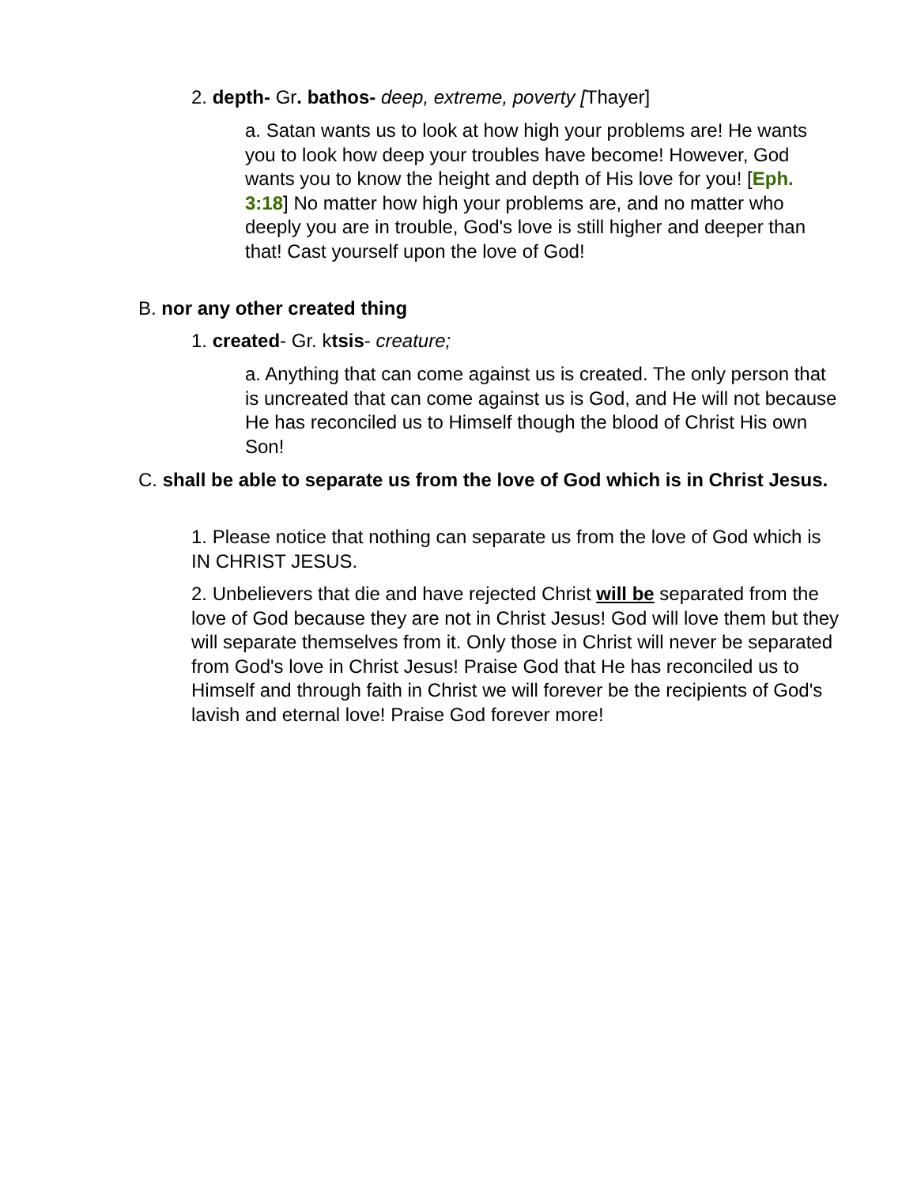2. depth- Gr. bathos- deep, extreme, poverty [Thayer]
a. Satan wants us to look at how high your problems are! He wants you to look how deep your troubles have become! However, God wants you to know the height and depth of His love for you! [Eph. 3:18] No matter how high your problems are, and no matter who deeply you are in trouble, God's love is still higher and deeper than that! Cast yourself upon the love of God!
B. nor any other created thing
1. created- Gr. ktsis- creature;
a. Anything that can come against us is created. The only person that is uncreated that can come against us is God, and He will not because He has reconciled us to Himself though the blood of Christ His own Son!
C. shall be able to separate us from the love of God which is in Christ Jesus.
1. Please notice that nothing can separate us from the love of God which is IN CHRIST JESUS.
2. Unbelievers that die and have rejected Christ will be separated from the love of God because they are not in Christ Jesus! God will love them but they will separate themselves from it. Only those in Christ will never be separated from God's love in Christ Jesus! Praise God that He has reconciled us to Himself and through faith in Christ we will forever be the recipients of God's lavish and eternal love! Praise God forever more!